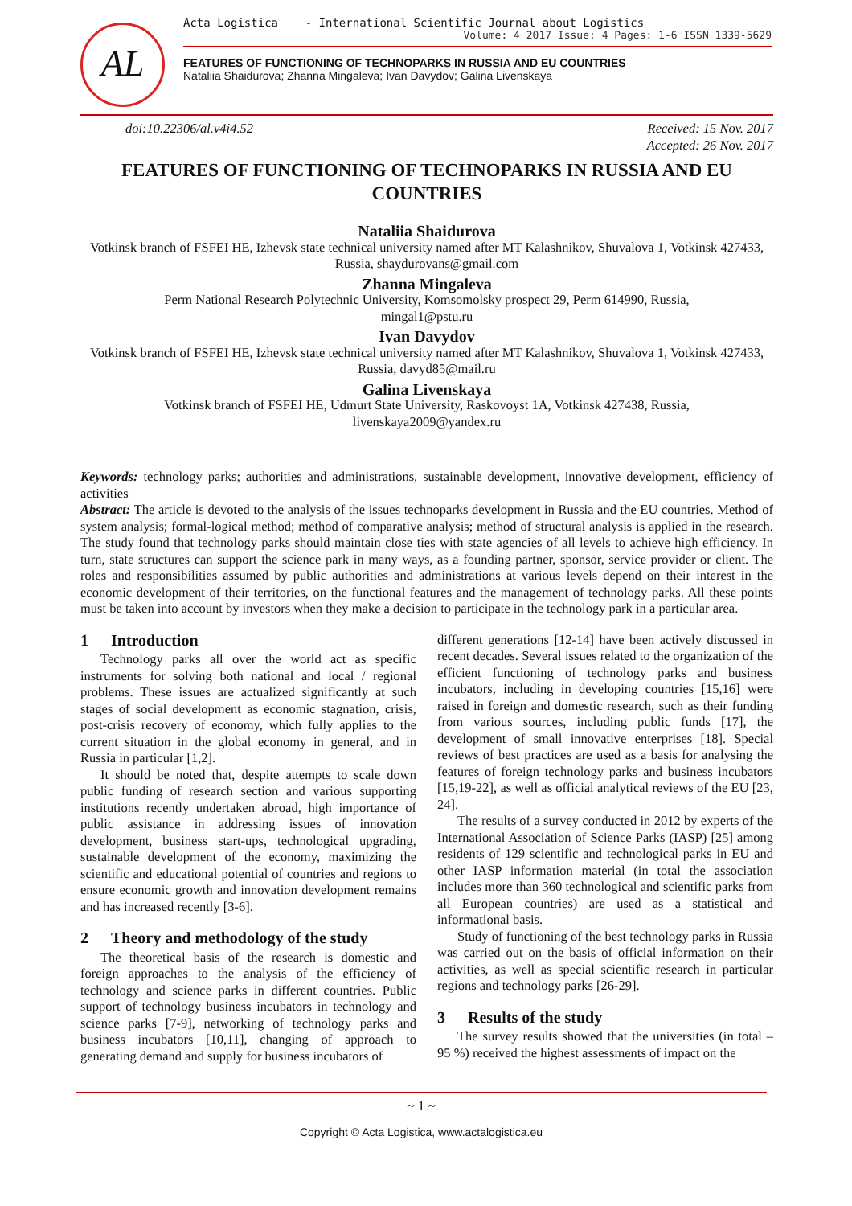AL
Acta Logistica - International Scientific Journal about Logistics
Volume: 4 2017 Issue: 4 Pages: 1-6 ISSN 1339-5629
FEATURES OF FUNCTIONING OF TECHNOPARKS IN RUSSIA AND EU COUNTRIES
Nataliia Shaidurova; Zhanna Mingaleva; Ivan Davydov; Galina Livenskaya
doi:10.22306/al.v4i4.52 Received: 15 Nov. 2017
Accepted: 26 Nov. 2017
FEATURES OF FUNCTIONING OF TECHNOPARKS IN RUSSIA AND EU COUNTRIES
Nataliia Shaidurova
Votkinsk branch of FSFEI HE, Izhevsk state technical university named after MT Kalashnikov, Shuvalova 1, Votkinsk 427433, Russia, shaydurovans@gmail.com
Zhanna Mingaleva
Perm National Research Polytechnic University, Komsomolsky prospect 29, Perm 614990, Russia,
mingal1@pstu.ru
Ivan Davydov
Votkinsk branch of FSFEI HE, Izhevsk state technical university named after MT Kalashnikov, Shuvalova 1, Votkinsk 427433, Russia, davyd85@mail.ru
Galina Livenskaya
Votkinsk branch of FSFEI HE, Udmurt State University, Raskovoyst 1A, Votkinsk 427438, Russia,
livenskaya2009@yandex.ru
Keywords: technology parks; authorities and administrations, sustainable development, innovative development, efficiency of activities
Abstract: The article is devoted to the analysis of the issues technoparks development in Russia and the EU countries. Method of system analysis; formal-logical method; method of comparative analysis; method of structural analysis is applied in the research. The study found that technology parks should maintain close ties with state agencies of all levels to achieve high efficiency. In turn, state structures can support the science park in many ways, as a founding partner, sponsor, service provider or client. The roles and responsibilities assumed by public authorities and administrations at various levels depend on their interest in the economic development of their territories, on the functional features and the management of technology parks. All these points must be taken into account by investors when they make a decision to participate in the technology park in a particular area.
1 Introduction
Technology parks all over the world act as specific instruments for solving both national and local / regional problems. These issues are actualized significantly at such stages of social development as economic stagnation, crisis, post-crisis recovery of economy, which fully applies to the current situation in the global economy in general, and in Russia in particular [1,2].
It should be noted that, despite attempts to scale down public funding of research section and various supporting institutions recently undertaken abroad, high importance of public assistance in addressing issues of innovation development, business start-ups, technological upgrading, sustainable development of the economy, maximizing the scientific and educational potential of countries and regions to ensure economic growth and innovation development remains and has increased recently [3-6].
2 Theory and methodology of the study
The theoretical basis of the research is domestic and foreign approaches to the analysis of the efficiency of technology and science parks in different countries. Public support of technology business incubators in technology and science parks [7-9], networking of technology parks and business incubators [10,11], changing of approach to generating demand and supply for business incubators of
different generations [12-14] have been actively discussed in recent decades. Several issues related to the organization of the efficient functioning of technology parks and business incubators, including in developing countries [15,16] were raised in foreign and domestic research, such as their funding from various sources, including public funds [17], the development of small innovative enterprises [18]. Special reviews of best practices are used as a basis for analysing the features of foreign technology parks and business incubators [15,19-22], as well as official analytical reviews of the EU [23, 24].
The results of a survey conducted in 2012 by experts of the International Association of Science Parks (IASP) [25] among residents of 129 scientific and technological parks in EU and other IASP information material (in total the association includes more than 360 technological and scientific parks from all European countries) are used as a statistical and informational basis.
Study of functioning of the best technology parks in Russia was carried out on the basis of official information on their activities, as well as special scientific research in particular regions and technology parks [26-29].
3 Results of the study
The survey results showed that the universities (in total – 95 %) received the highest assessments of impact on the
~ 1 ~
Copyright © Acta Logistica, www.actalogistica.eu